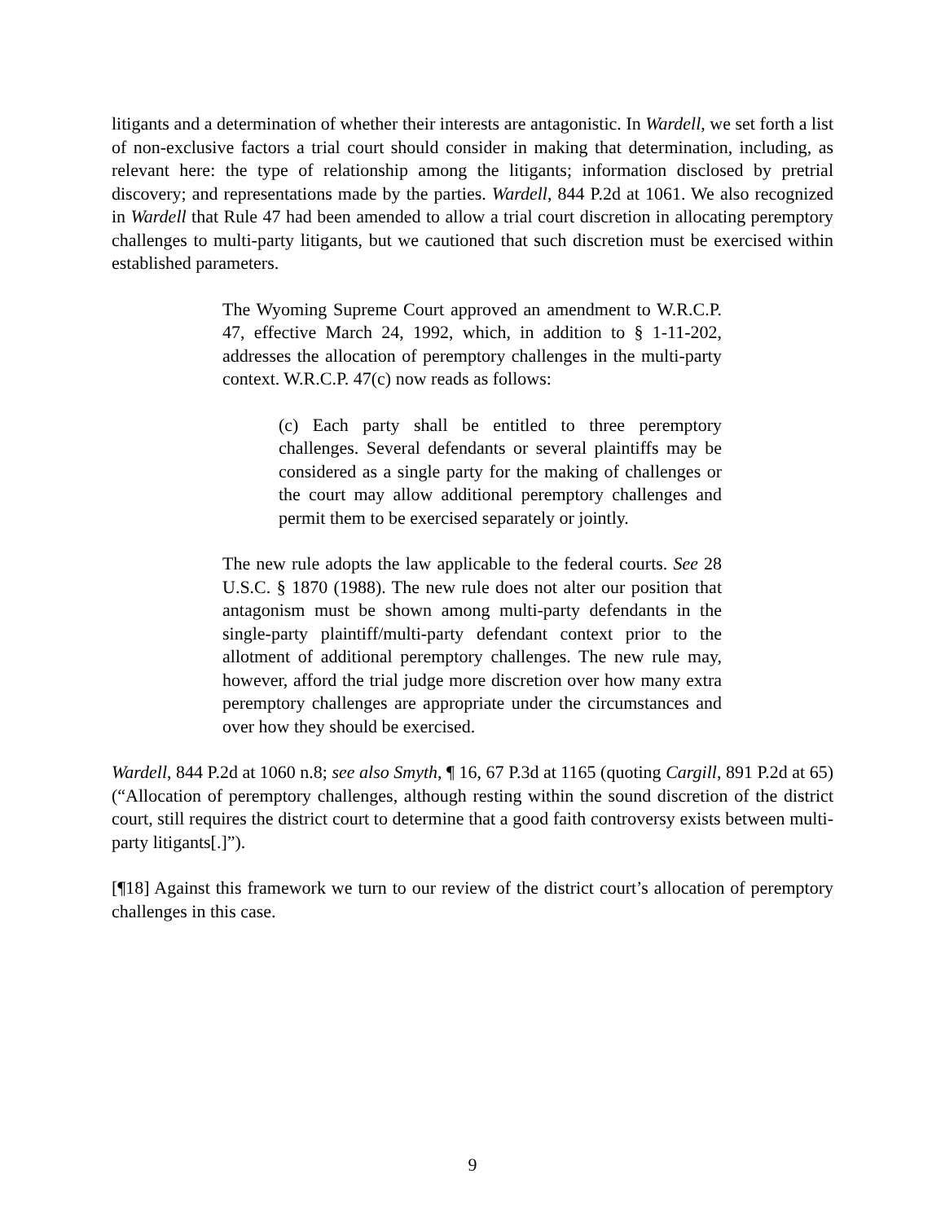litigants and a determination of whether their interests are antagonistic. In Wardell, we set forth a list of non-exclusive factors a trial court should consider in making that determination, including, as relevant here: the type of relationship among the litigants; information disclosed by pretrial discovery; and representations made by the parties. Wardell, 844 P.2d at 1061. We also recognized in Wardell that Rule 47 had been amended to allow a trial court discretion in allocating peremptory challenges to multi-party litigants, but we cautioned that such discretion must be exercised within established parameters.
The Wyoming Supreme Court approved an amendment to W.R.C.P. 47, effective March 24, 1992, which, in addition to § 1-11-202, addresses the allocation of peremptory challenges in the multi-party context. W.R.C.P. 47(c) now reads as follows:
(c) Each party shall be entitled to three peremptory challenges. Several defendants or several plaintiffs may be considered as a single party for the making of challenges or the court may allow additional peremptory challenges and permit them to be exercised separately or jointly.
The new rule adopts the law applicable to the federal courts. See 28 U.S.C. § 1870 (1988). The new rule does not alter our position that antagonism must be shown among multi-party defendants in the single-party plaintiff/multi-party defendant context prior to the allotment of additional peremptory challenges. The new rule may, however, afford the trial judge more discretion over how many extra peremptory challenges are appropriate under the circumstances and over how they should be exercised.
Wardell, 844 P.2d at 1060 n.8; see also Smyth, ¶ 16, 67 P.3d at 1165 (quoting Cargill, 891 P.2d at 65) (“Allocation of peremptory challenges, although resting within the sound discretion of the district court, still requires the district court to determine that a good faith controversy exists between multi-party litigants[.]”).
[¶18] Against this framework we turn to our review of the district court’s allocation of peremptory challenges in this case.
9